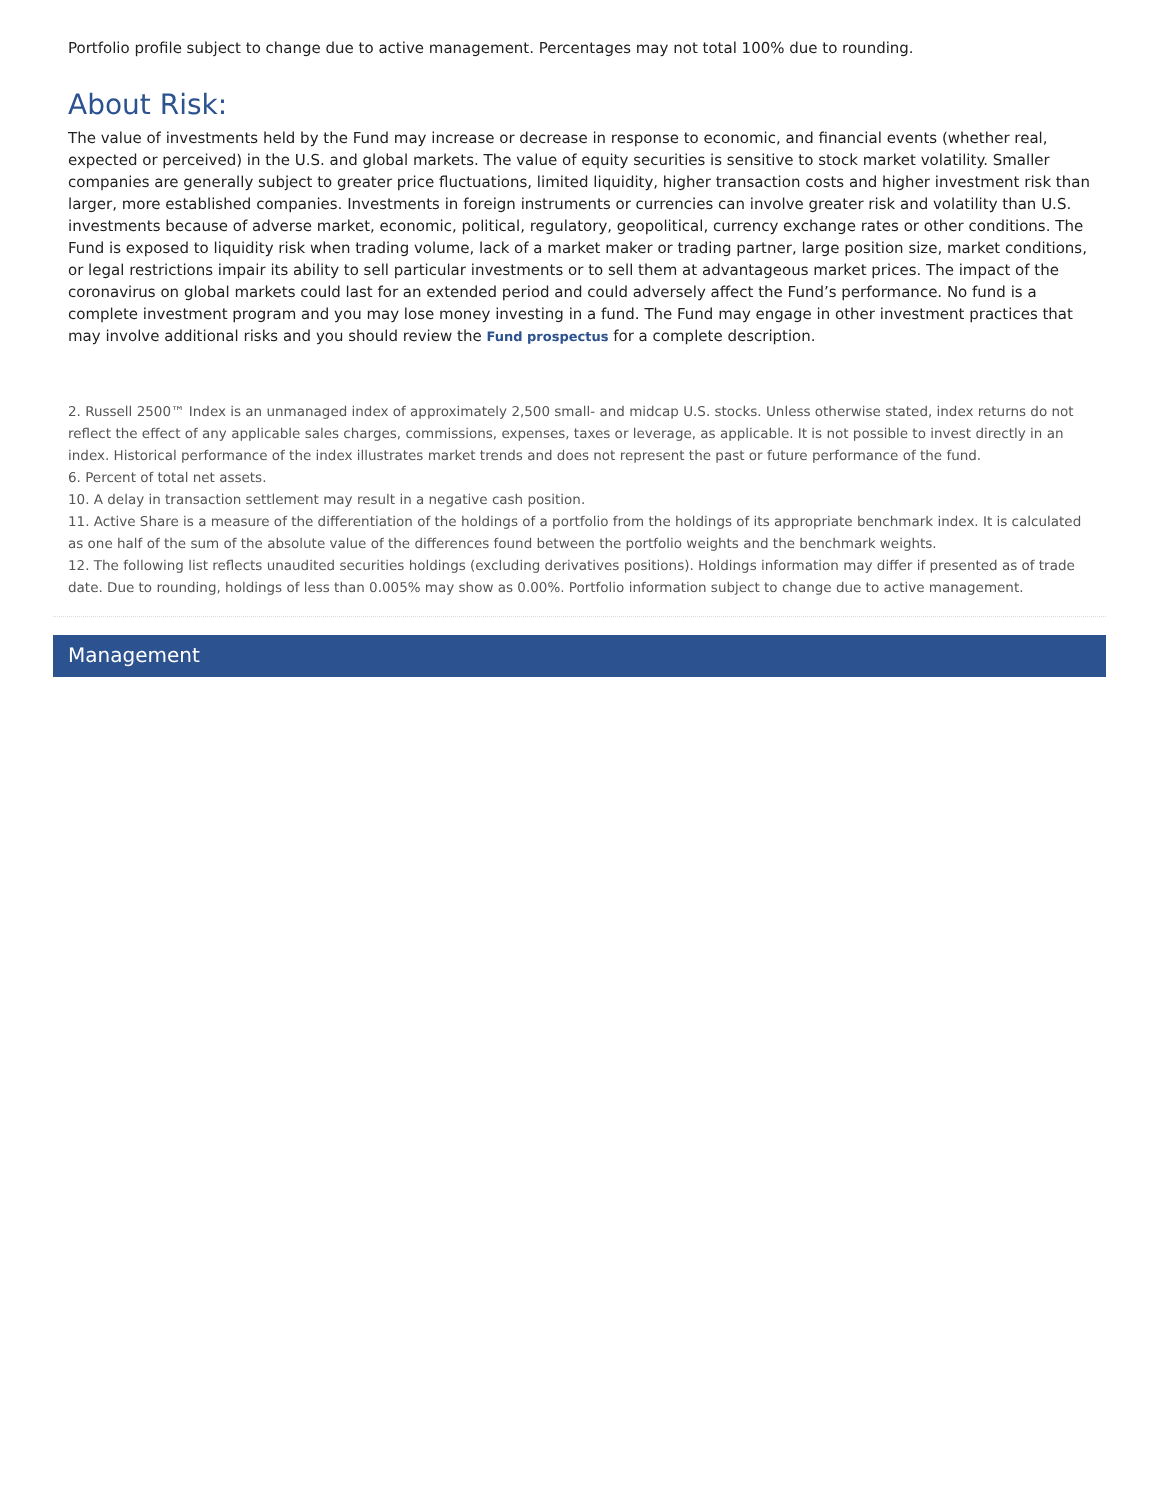Portfolio profile subject to change due to active management. Percentages may not total 100% due to rounding.
About Risk:
The value of investments held by the Fund may increase or decrease in response to economic, and financial events (whether real, expected or perceived) in the U.S. and global markets. The value of equity securities is sensitive to stock market volatility. Smaller companies are generally subject to greater price fluctuations, limited liquidity, higher transaction costs and higher investment risk than larger, more established companies. Investments in foreign instruments or currencies can involve greater risk and volatility than U.S. investments because of adverse market, economic, political, regulatory, geopolitical, currency exchange rates or other conditions. The Fund is exposed to liquidity risk when trading volume, lack of a market maker or trading partner, large position size, market conditions, or legal restrictions impair its ability to sell particular investments or to sell them at advantageous market prices. The impact of the coronavirus on global markets could last for an extended period and could adversely affect the Fund’s performance. No fund is a complete investment program and you may lose money investing in a fund. The Fund may engage in other investment practices that may involve additional risks and you should review the Fund prospectus for a complete description.
2. Russell 2500™ Index is an unmanaged index of approximately 2,500 small- and midcap U.S. stocks. Unless otherwise stated, index returns do not reflect the effect of any applicable sales charges, commissions, expenses, taxes or leverage, as applicable. It is not possible to invest directly in an index. Historical performance of the index illustrates market trends and does not represent the past or future performance of the fund.
6. Percent of total net assets.
10. A delay in transaction settlement may result in a negative cash position.
11. Active Share is a measure of the differentiation of the holdings of a portfolio from the holdings of its appropriate benchmark index. It is calculated as one half of the sum of the absolute value of the differences found between the portfolio weights and the benchmark weights.
12. The following list reflects unaudited securities holdings (excluding derivatives positions). Holdings information may differ if presented as of trade date. Due to rounding, holdings of less than 0.005% may show as 0.00%. Portfolio information subject to change due to active management.
Management